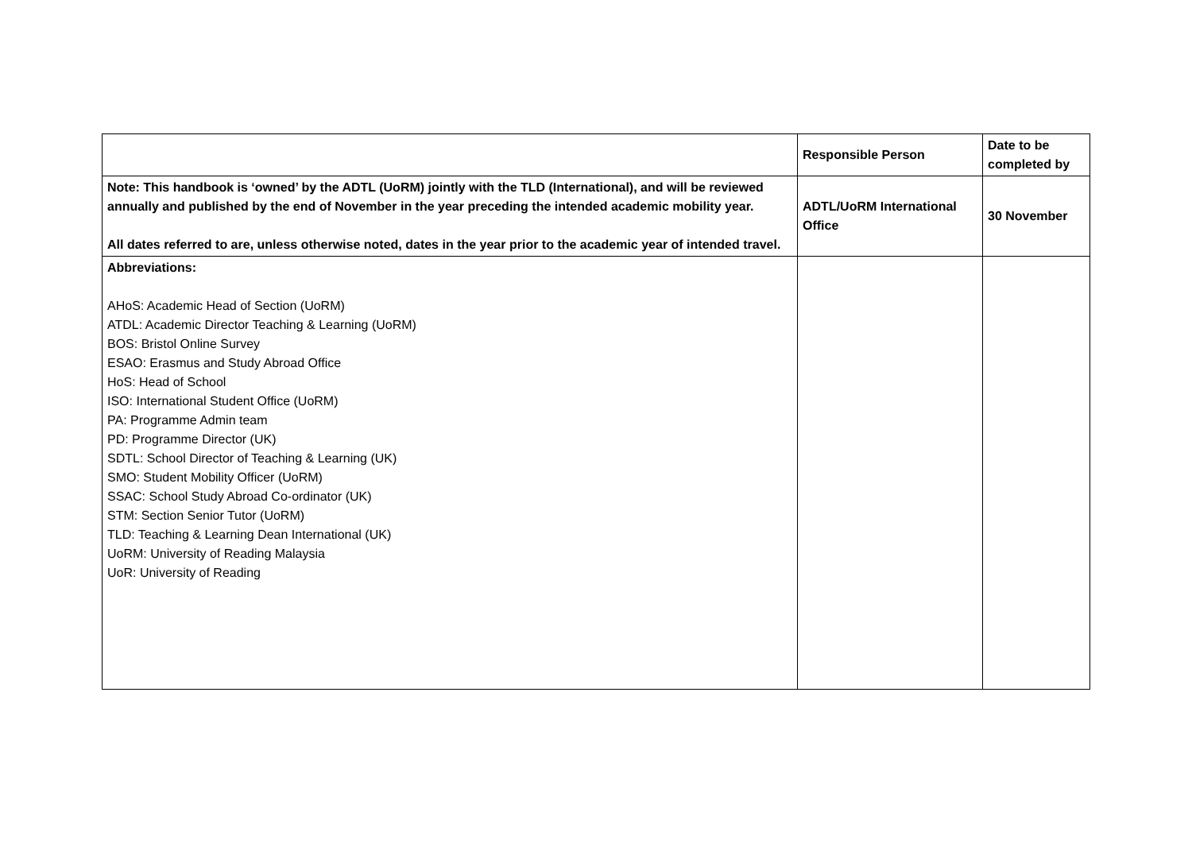| | Responsible Person | Date to be completed by |
| --- | --- | --- |
| Note: This handbook is ‘owned’ by the ADTL (UoRM) jointly with the TLD (International), and will be reviewed annually and published by the end of November in the year preceding the intended academic mobility year. All dates referred to are, unless otherwise noted, dates in the year prior to the academic year of intended travel. | ADTL/UoRM International Office | 30 November |
| Abbreviations: AHoS: Academic Head of Section (UoRM) ATDL: Academic Director Teaching & Learning (UoRM) BOS: Bristol Online Survey ESAO: Erasmus and Study Abroad Office HoS: Head of School ISO: International Student Office (UoRM) PA: Programme Admin team PD: Programme Director (UK) SDTL: School Director of Teaching & Learning (UK) SMO: Student Mobility Officer (UoRM) SSAC: School Study Abroad Co-ordinator (UK) STM: Section Senior Tutor (UoRM) TLD: Teaching & Learning Dean International (UK) UoRM: University of Reading Malaysia UoR: University of Reading | | |